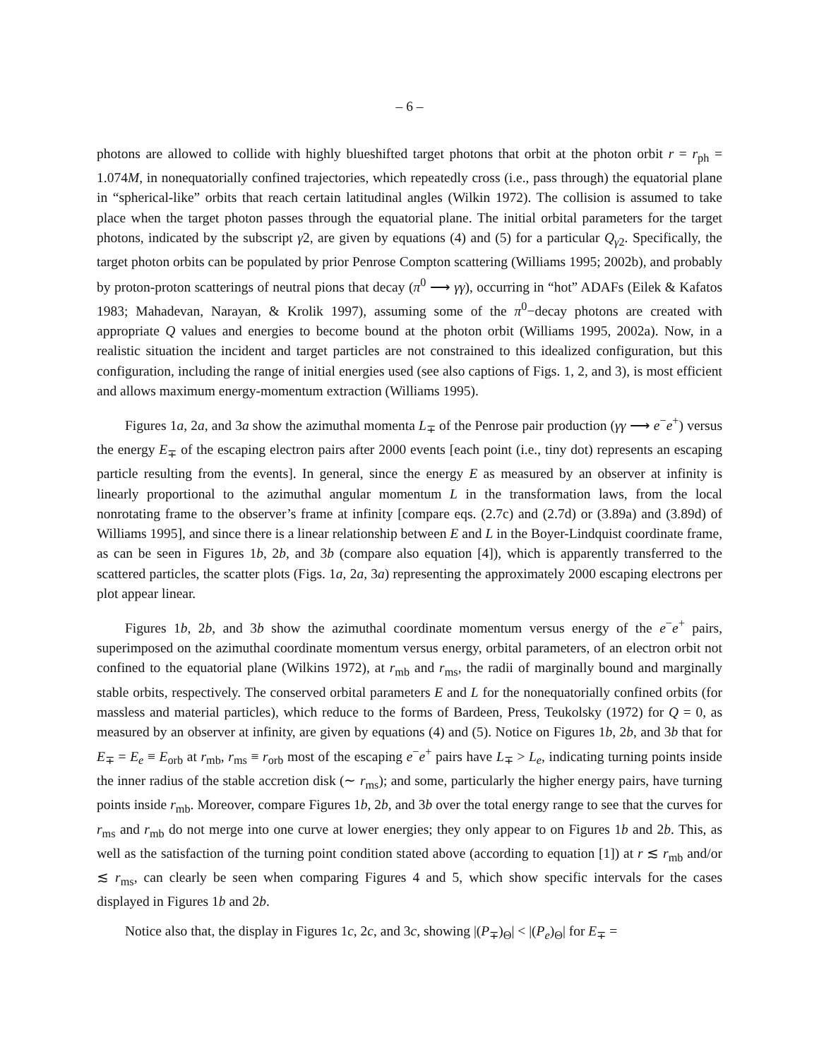– 6 –
photons are allowed to collide with highly blueshifted target photons that orbit at the photon orbit r = r<sub>ph</sub> = 1.074M, in nonequatorially confined trajectories, which repeatedly cross (i.e., pass through) the equatorial plane in “spherical-like” orbits that reach certain latitudinal angles (Wilkin 1972). The collision is assumed to take place when the target photon passes through the equatorial plane. The initial orbital parameters for the target photons, indicated by the subscript γ2, are given by equations (4) and (5) for a particular Q<sub>γ2</sub>. Specifically, the target photon orbits can be populated by prior Penrose Compton scattering (Williams 1995; 2002b), and probably by proton-proton scatterings of neutral pions that decay (π<sup>0</sup> ⟶ γγ), occurring in “hot” ADAFs (Eilek & Kafatos 1983; Mahadevan, Narayan, & Krolik 1997), assuming some of the π<sup>0</sup>−decay photons are created with appropriate Q values and energies to become bound at the photon orbit (Williams 1995, 2002a). Now, in a realistic situation the incident and target particles are not constrained to this idealized configuration, but this configuration, including the range of initial energies used (see also captions of Figs. 1, 2, and 3), is most efficient and allows maximum energy-momentum extraction (Williams 1995).
Figures 1a, 2a, and 3a show the azimuthal momenta L<sub>∓</sub> of the Penrose pair production (γγ ⟶ e<sup>−</sup>e<sup>+</sup>) versus the energy E<sub>∓</sub> of the escaping electron pairs after 2000 events [each point (i.e., tiny dot) represents an escaping particle resulting from the events]. In general, since the energy E as measured by an observer at infinity is linearly proportional to the azimuthal angular momentum L in the transformation laws, from the local nonrotating frame to the observer’s frame at infinity [compare eqs. (2.7c) and (2.7d) or (3.89a) and (3.89d) of Williams 1995], and since there is a linear relationship between E and L in the Boyer-Lindquist coordinate frame, as can be seen in Figures 1b, 2b, and 3b (compare also equation [4]), which is apparently transferred to the scattered particles, the scatter plots (Figs. 1a, 2a, 3a) representing the approximately 2000 escaping electrons per plot appear linear.
Figures 1b, 2b, and 3b show the azimuthal coordinate momentum versus energy of the e<sup>−</sup>e<sup>+</sup> pairs, superimposed on the azimuthal coordinate momentum versus energy, orbital parameters, of an electron orbit not confined to the equatorial plane (Wilkins 1972), at r<sub>mb</sub> and r<sub>ms</sub>, the radii of marginally bound and marginally stable orbits, respectively. The conserved orbital parameters E and L for the nonequatorially confined orbits (for massless and material particles), which reduce to the forms of Bardeen, Press, Teukolsky (1972) for Q = 0, as measured by an observer at infinity, are given by equations (4) and (5). Notice on Figures 1b, 2b, and 3b that for E<sub>∓</sub> = E<sub>e</sub> ≡ E<sub>orb</sub> at r<sub>mb</sub>, r<sub>ms</sub> ≡ r<sub>orb</sub> most of the escaping e<sup>−</sup>e<sup>+</sup> pairs have L<sub>∓</sub> > L<sub>e</sub>, indicating turning points inside the inner radius of the stable accretion disk (∼ r<sub>ms</sub>); and some, particularly the higher energy pairs, have turning points inside r<sub>mb</sub>. Moreover, compare Figures 1b, 2b, and 3b over the total energy range to see that the curves for r<sub>ms</sub> and r<sub>mb</sub> do not merge into one curve at lower energies; they only appear to on Figures 1b and 2b. This, as well as the satisfaction of the turning point condition stated above (according to equation [1]) at r ≲ r<sub>mb</sub> and/or ≲ r<sub>ms</sub>, can clearly be seen when comparing Figures 4 and 5, which show specific intervals for the cases displayed in Figures 1b and 2b.
Notice also that, the display in Figures 1c, 2c, and 3c, showing |(P<sub>∓</sub>)<sub>Θ</sub>| < |(P<sub>e</sub>)<sub>Θ</sub>| for E<sub>∓</sub> =